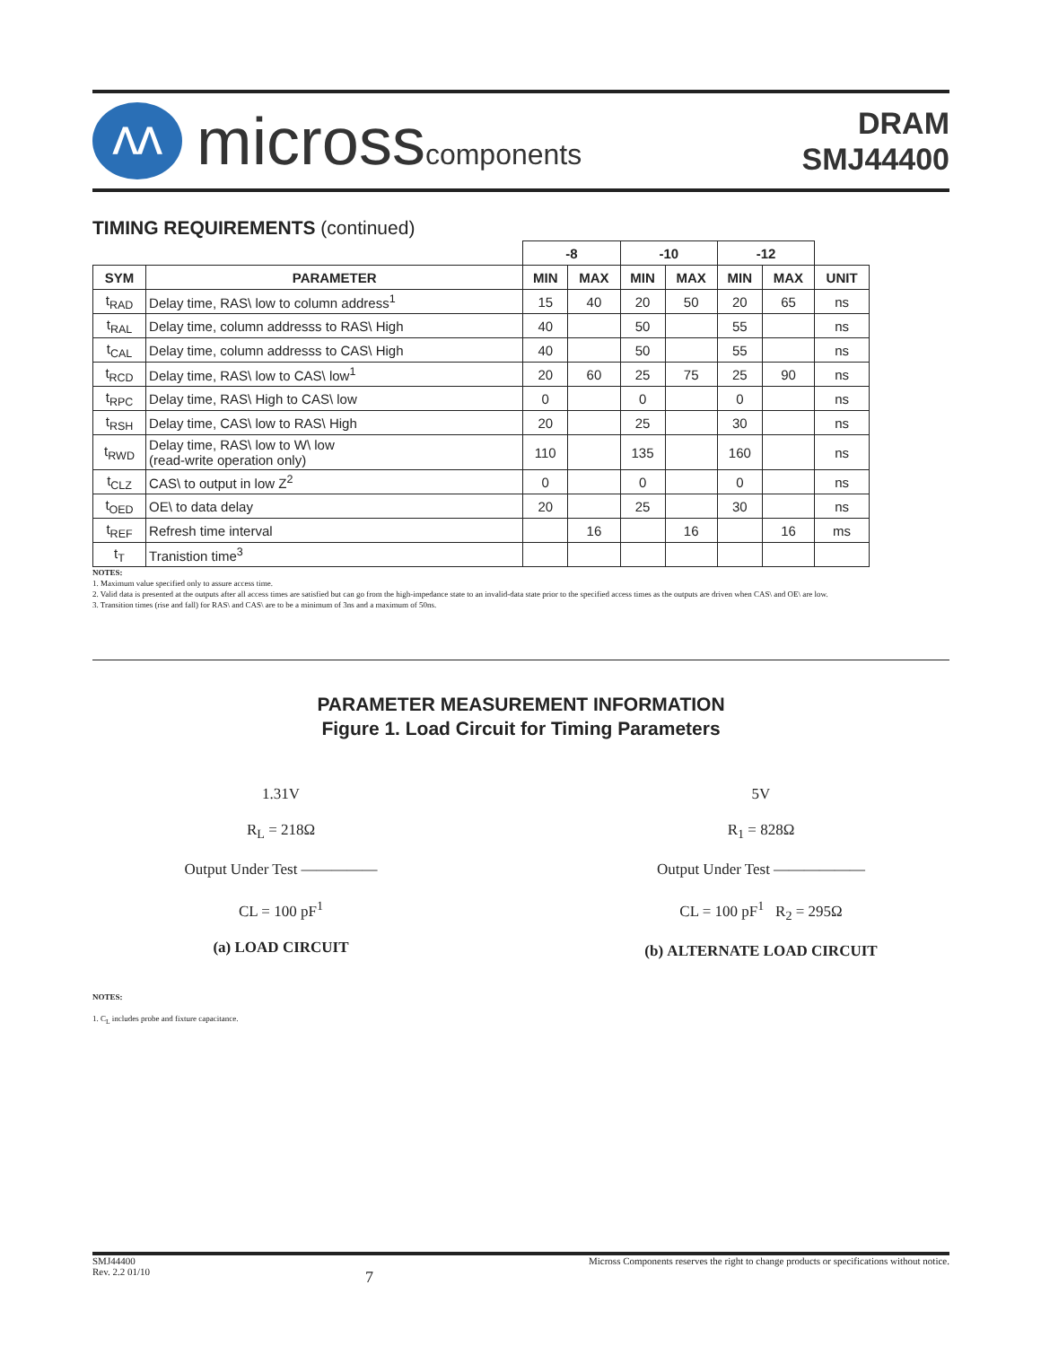ᐱᐱ
microsscomponents
DRAM
SMJ44400
TIMING REQUIREMENTS (continued)
| | | -8 | | -10 | | -12 | | |
| --- | --- | --- | --- | --- | --- | --- | --- | --- |
| SYM | PARAMETER | MIN | MAX | MIN | MAX | MIN | MAX | UNIT |
| t<sub>RAD</sub> | Delay time, RAS\ low to column address<sup>1</sup> | 15 | 40 | 20 | 50 | 20 | 65 | ns |
| t<sub>RAL</sub> | Delay time, column addresss to RAS\ High | 40 | | 50 | | 55 | | ns |
| t<sub>CAL</sub> | Delay time, column addresss to CAS\ High | 40 | | 50 | | 55 | | ns |
| t<sub>RCD</sub> | Delay time, RAS\ low to CAS\ low<sup>1</sup> | 20 | 60 | 25 | 75 | 25 | 90 | ns |
| t<sub>RPC</sub> | Delay time, RAS\ High to CAS\ low | 0 | | 0 | | 0 | | ns |
| t<sub>RSH</sub> | Delay time, CAS\ low to RAS\ High | 20 | | 25 | | 30 | | ns |
| t<sub>RWD</sub> | Delay time, RAS\ low to W\ low (read-write operation only) | 110 | | 135 | | 160 | | ns |
| t<sub>CLZ</sub> | CAS\ to output in low Z<sup>2</sup> | 0 | | 0 | | 0 | | ns |
| t<sub>OED</sub> | OE\ to data delay | 20 | | 25 | | 30 | | ns |
| t<sub>REF</sub> | Refresh time interval | | 16 | | 16 | | 16 | ms |
| t<sub>T</sub> | Tranistion time<sup>3</sup> | | | | | | | |
NOTES:
1. Maximum value specified only to assure access time.
2. Valid data is presented at the outputs after all access times are satisfied but can go from the high-impedance state to an invalid-data state prior to the specified access times as the outputs are driven when CAS\ and OE\ are low.
3. Transition times (rise and fall) for RAS\ and CAS\ are to be a minimum of 3ns and a maximum of 50ns.
PARAMETER MEASUREMENT INFORMATION
Figure 1. Load Circuit for Timing Parameters
1.31V
R<sub>L</sub> = 218Ω
Output Under Test —————
CL = 100 pF<sup>1</sup>
(a) LOAD CIRCUIT
5V
R<sub>1</sub> = 828Ω
Output Under Test ——————
CL = 100 pF<sup>1</sup> R<sub>2</sub> = 295Ω
(b) ALTERNATE LOAD CIRCUIT
NOTES:
1. C<sub>L</sub> includes probe and fixture capacitance.
SMJ44400
Rev. 2.2 01/10
7
Micross Components reserves the right to change products or specifications without notice.